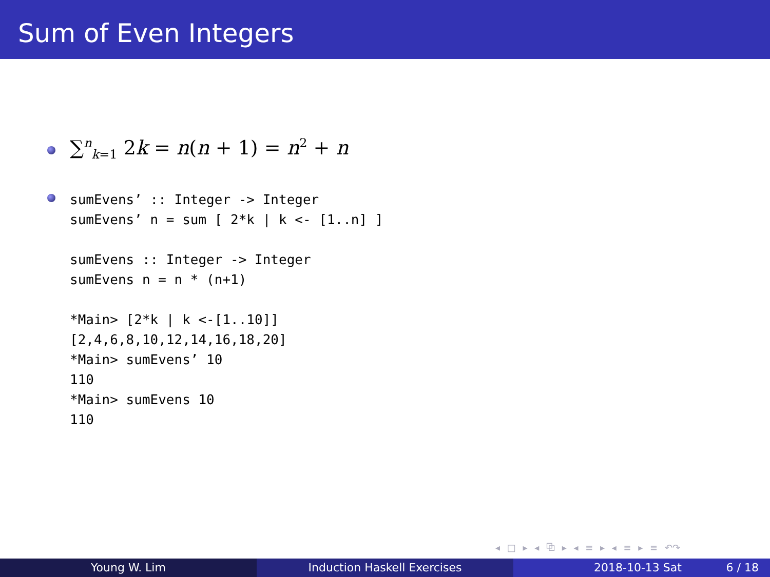Sum of Even Integers
∑<sup>n</sup><sub>k=1</sub> 2k = n(n + 1) = n<sup>2</sup> + n
sumEvens’ :: Integer -> Integer
sumEvens’ n = sum [ 2*k | k <- [1..n] ]

sumEvens :: Integer -> Integer
sumEvens n = n * (n+1)

*Main> [2*k | k <-[1..10]]
[2,4,6,8,10,12,14,16,18,20]
*Main> sumEvens’ 10
110
*Main> sumEvens 10
110
◂ □ ▸ ◂ ⧉ ▸ ◂ ≡ ▸ ◂ ≡ ▸ ≡ ↶↷
Young W. Lim Induction Haskell Exercises 2018-10-13 Sat 6 / 18